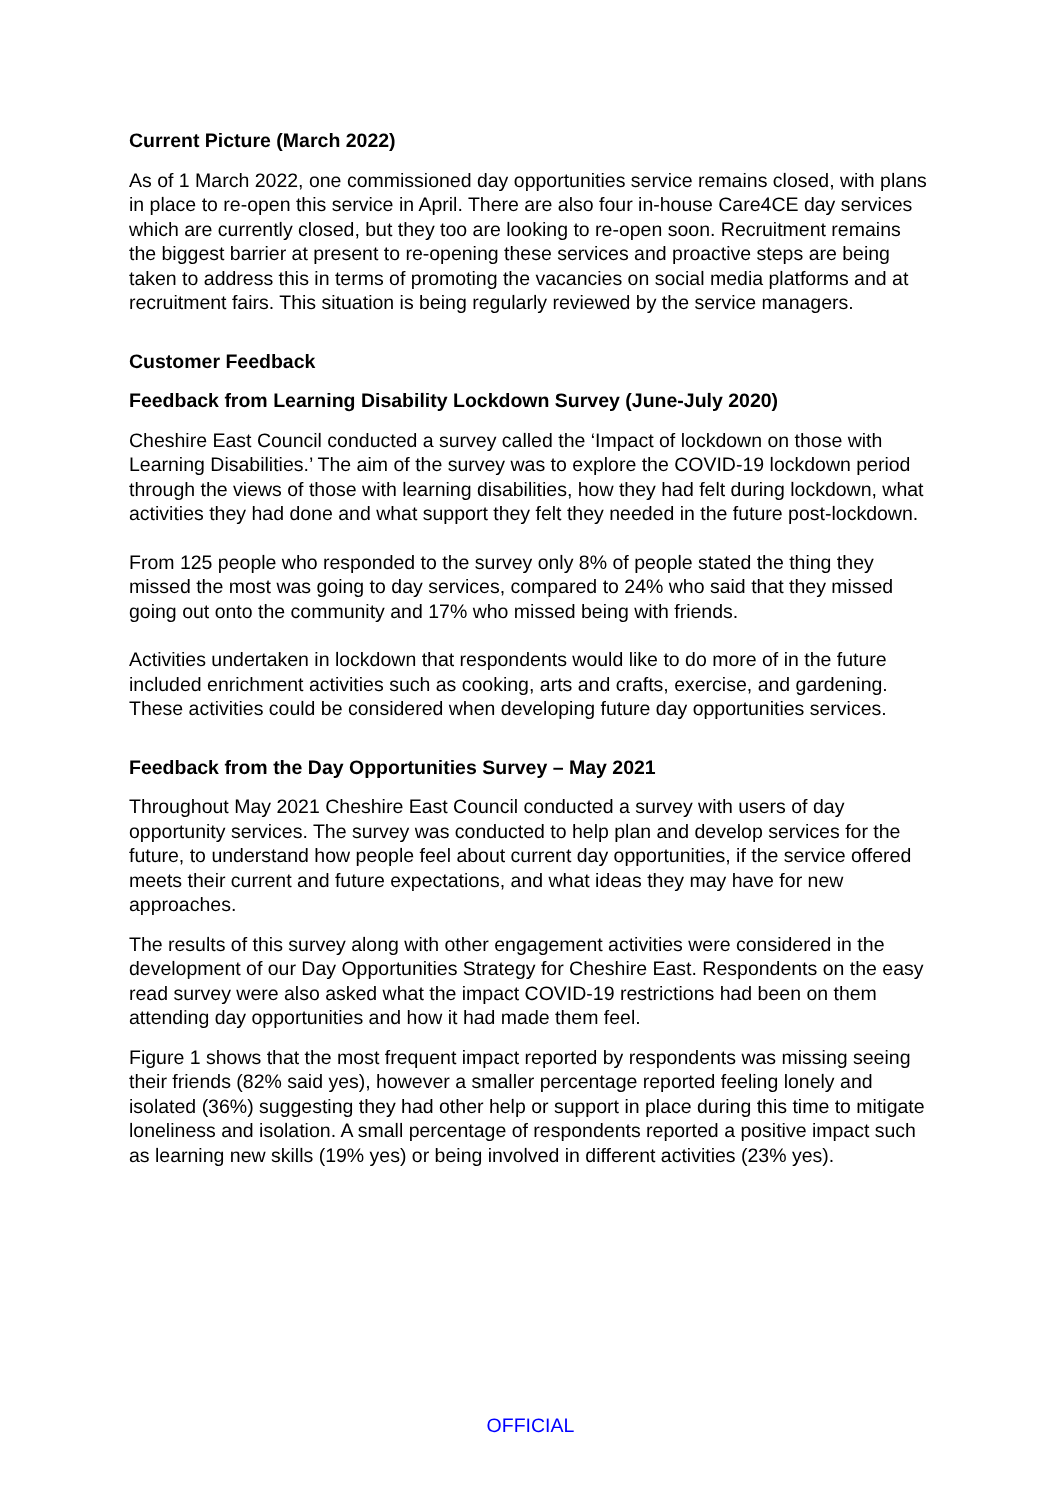Current Picture (March 2022)
As of 1 March 2022, one commissioned day opportunities service remains closed, with plans in place to re-open this service in April. There are also four in-house Care4CE day services which are currently closed, but they too are looking to re-open soon. Recruitment remains the biggest barrier at present to re-opening these services and proactive steps are being taken to address this in terms of promoting the vacancies on social media platforms and at recruitment fairs. This situation is being regularly reviewed by the service managers.
Customer Feedback
Feedback from Learning Disability Lockdown Survey (June-July 2020)
Cheshire East Council conducted a survey called the ‘Impact of lockdown on those with Learning Disabilities.’ The aim of the survey was to explore the COVID-19 lockdown period through the views of those with learning disabilities, how they had felt during lockdown, what activities they had done and what support they felt they needed in the future post-lockdown.
From 125 people who responded to the survey only 8% of people stated the thing they missed the most was going to day services, compared to 24% who said that they missed going out onto the community and 17% who missed being with friends.
Activities undertaken in lockdown that respondents would like to do more of in the future included enrichment activities such as cooking, arts and crafts, exercise, and gardening. These activities could be considered when developing future day opportunities services.
Feedback from the Day Opportunities Survey – May 2021
Throughout May 2021 Cheshire East Council conducted a survey with users of day opportunity services. The survey was conducted to help plan and develop services for the future, to understand how people feel about current day opportunities, if the service offered meets their current and future expectations, and what ideas they may have for new approaches.
The results of this survey along with other engagement activities were considered in the development of our Day Opportunities Strategy for Cheshire East. Respondents on the easy read survey were also asked what the impact COVID-19 restrictions had been on them attending day opportunities and how it had made them feel.
Figure 1 shows that the most frequent impact reported by respondents was missing seeing their friends (82% said yes), however a smaller percentage reported feeling lonely and isolated (36%) suggesting they had other help or support in place during this time to mitigate loneliness and isolation. A small percentage of respondents reported a positive impact such as learning new skills (19% yes) or being involved in different activities (23% yes).
OFFICIAL